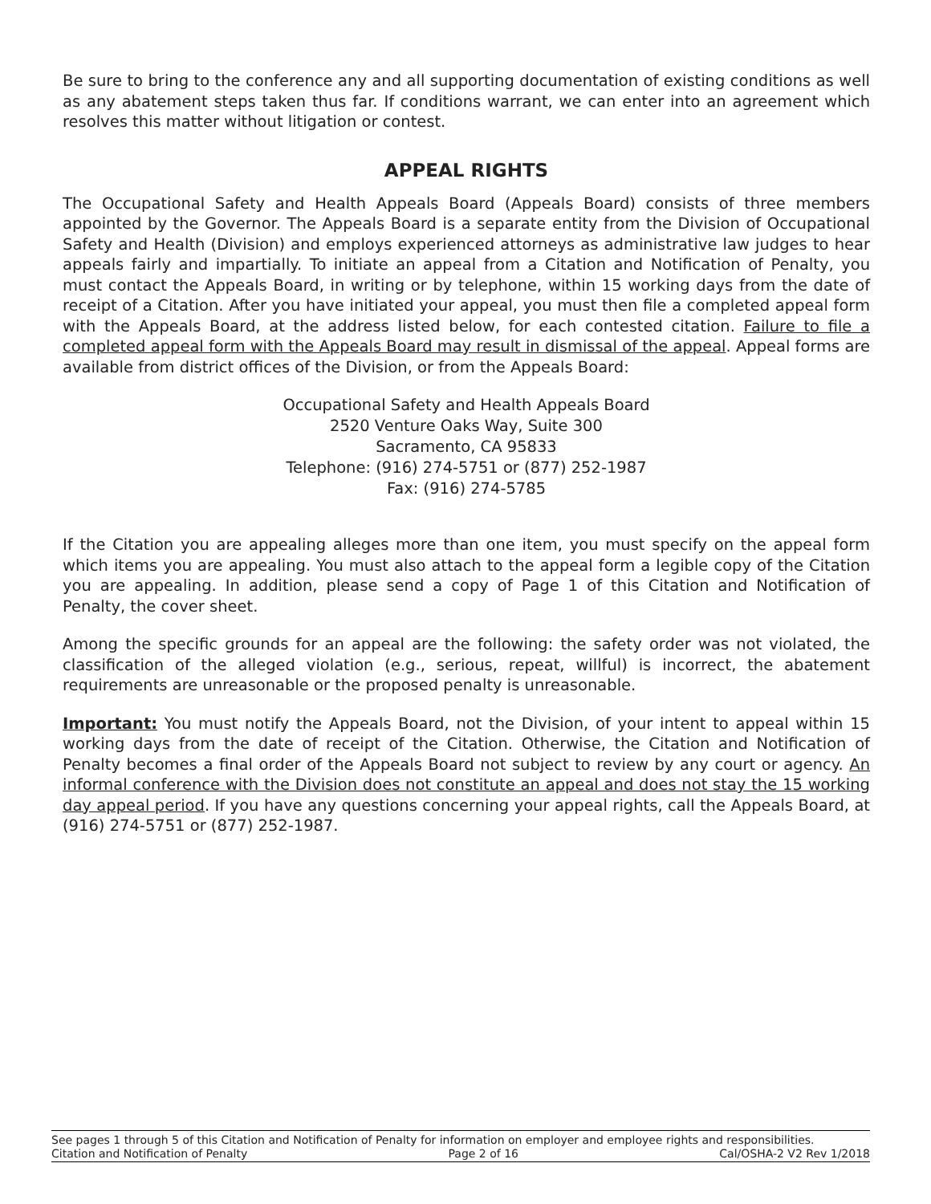Be sure to bring to the conference any and all supporting documentation of existing conditions as well as any abatement steps taken thus far. If conditions warrant, we can enter into an agreement which resolves this matter without litigation or contest.
APPEAL RIGHTS
The Occupational Safety and Health Appeals Board (Appeals Board) consists of three members appointed by the Governor. The Appeals Board is a separate entity from the Division of Occupational Safety and Health (Division) and employs experienced attorneys as administrative law judges to hear appeals fairly and impartially. To initiate an appeal from a Citation and Notification of Penalty, you must contact the Appeals Board, in writing or by telephone, within 15 working days from the date of receipt of a Citation. After you have initiated your appeal, you must then file a completed appeal form with the Appeals Board, at the address listed below, for each contested citation. Failure to file a completed appeal form with the Appeals Board may result in dismissal of the appeal. Appeal forms are available from district offices of the Division, or from the Appeals Board:
Occupational Safety and Health Appeals Board
2520 Venture Oaks Way, Suite 300
Sacramento, CA 95833
Telephone: (916) 274-5751 or (877) 252-1987
Fax: (916) 274-5785
If the Citation you are appealing alleges more than one item, you must specify on the appeal form which items you are appealing. You must also attach to the appeal form a legible copy of the Citation you are appealing. In addition, please send a copy of Page 1 of this Citation and Notification of Penalty, the cover sheet.
Among the specific grounds for an appeal are the following: the safety order was not violated, the classification of the alleged violation (e.g., serious, repeat, willful) is incorrect, the abatement requirements are unreasonable or the proposed penalty is unreasonable.
Important: You must notify the Appeals Board, not the Division, of your intent to appeal within 15 working days from the date of receipt of the Citation. Otherwise, the Citation and Notification of Penalty becomes a final order of the Appeals Board not subject to review by any court or agency. An informal conference with the Division does not constitute an appeal and does not stay the 15 working day appeal period. If you have any questions concerning your appeal rights, call the Appeals Board, at (916) 274-5751 or (877) 252-1987.
See pages 1 through 5 of this Citation and Notification of Penalty for information on employer and employee rights and responsibilities.
Citation and Notification of Penalty Page 2 of 16 Cal/OSHA-2 V2 Rev 1/2018